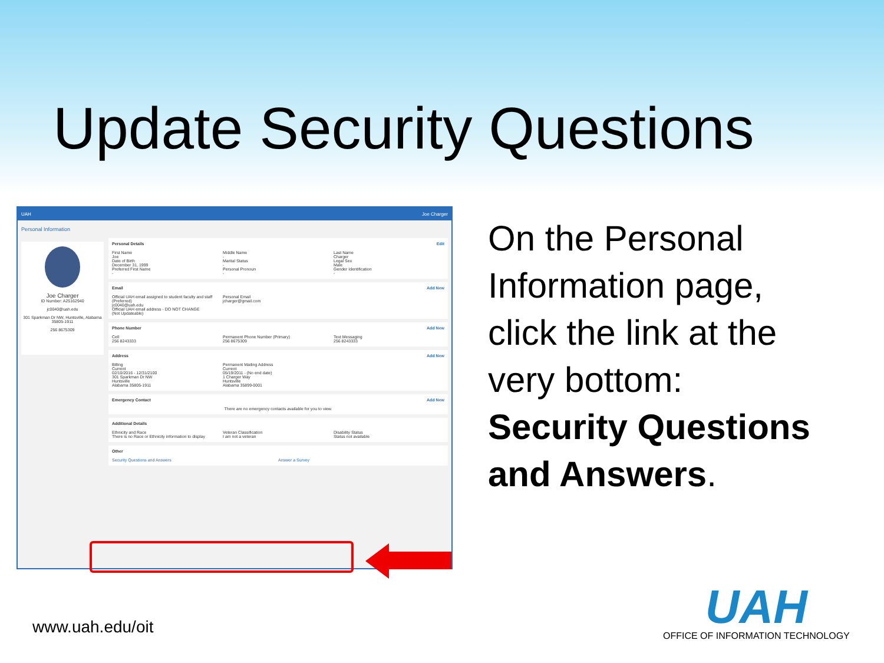Update Security Questions
UAH Joe Charger
Personal Information
Joe Charger
ID Number: A25162940
jc0040@uah.edu
301 Sparkman Dr NW, Huntsville, Alabama 35805-1911
256 8675309
Personal Details Edit
First Name
Joe
Middle Name
-
Last Name
Charger
Date of Birth
December 31, 1999
Marital Status
-
Legal Sex
Male
Preferred First Name
-
Personal Pronoun
-
Gender Identification
-
Email Add New
Official UAH email assigned to student faculty and staff (Preferred)
jc0040@uah.edu
Official UAH email address - DO NOT CHANGE
(Not Updateable)
Personal Email
jcharger@gmail.com
Phone Number Add New
Cell
256 8243333
Permanent Phone Number (Primary)
256 8675309
Text Messaging
256 8243333
Address Add New
Billing
Current
02/10/2016 - 12/31/2100
301 Sparkman Dr NW
Huntsville
Alabama 35805-1911
Permanent Mailing Address
Current
05/19/2011 - (No end date)
1 Charger Way
Huntsville
Alabama 35899-0001
Emergency Contact Add New
There are no emergency contacts available for you to view.
Additional Details
Ethnicity and Race
There is no Race or Ethnicity information to display
Veteran Classification
I am not a veteran
Disability Status
Status not available
Other
Security Questions and Answers Answer a Survey
On the Personal
Information page,
click the link at the
very bottom:
Security Questions
and Answers.
www.uah.edu/oit
UAH
OFFICE OF INFORMATION TECHNOLOGY